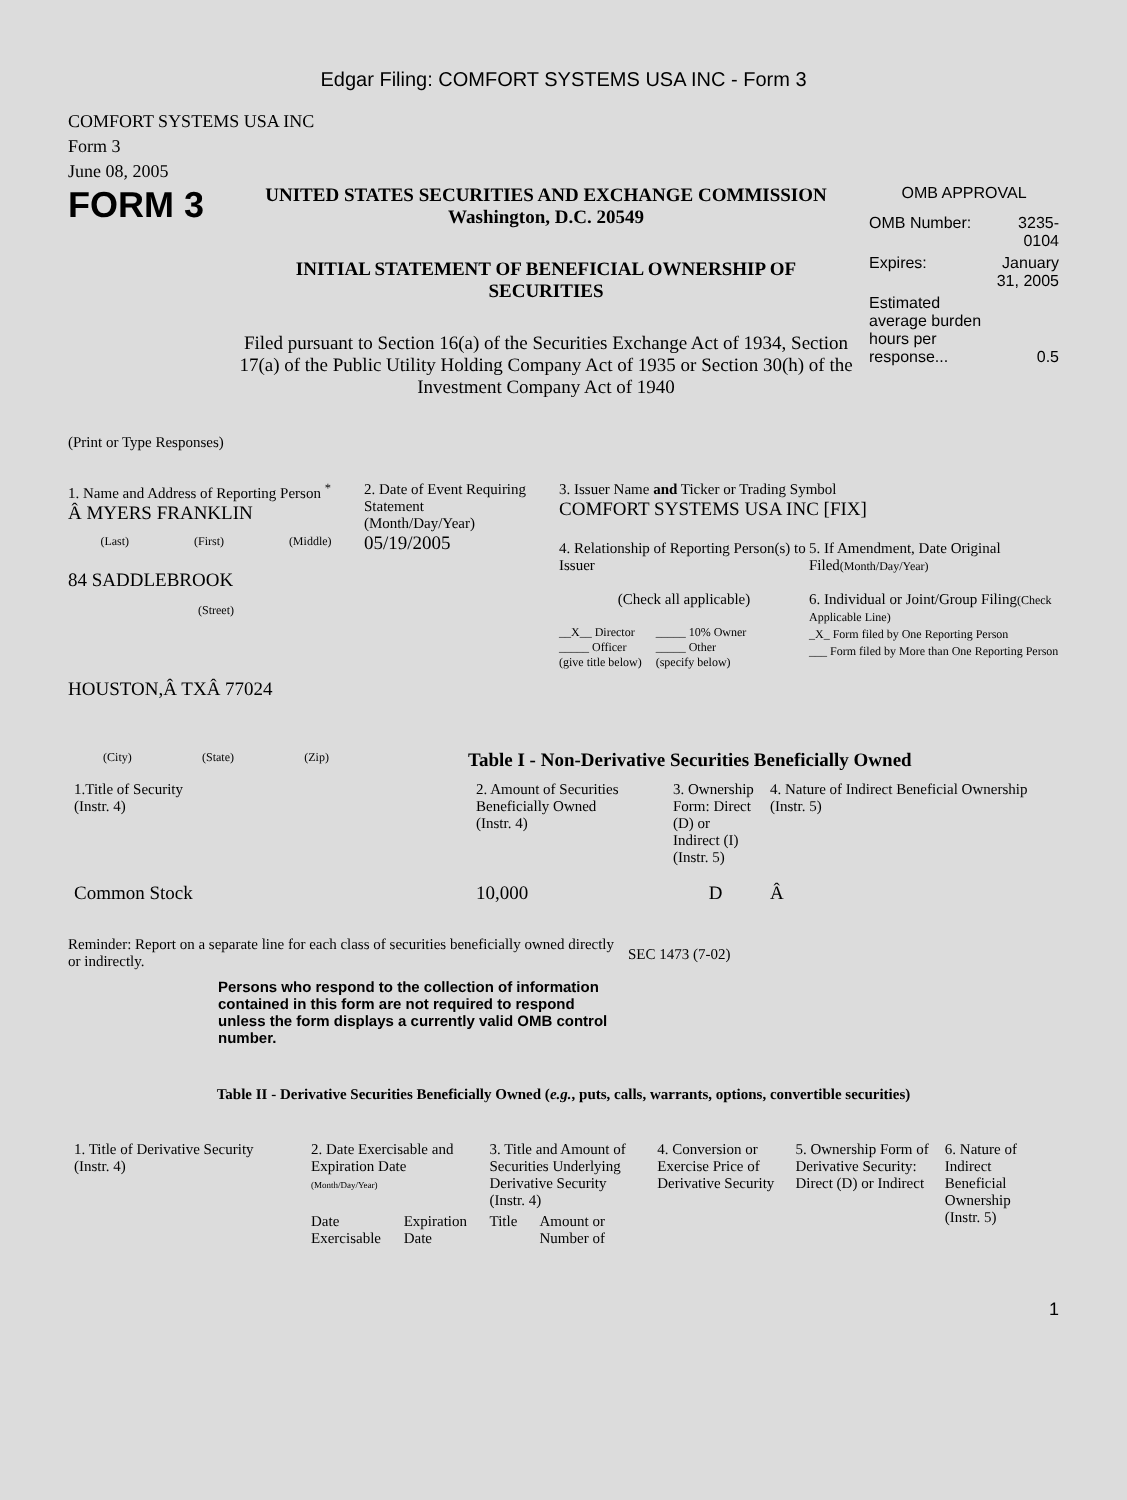Edgar Filing: COMFORT SYSTEMS USA INC - Form 3
COMFORT SYSTEMS USA INC
Form 3
June 08, 2005
FORM 3
UNITED STATES SECURITIES AND EXCHANGE COMMISSION
Washington, D.C. 20549
INITIAL STATEMENT OF BENEFICIAL OWNERSHIP OF SECURITIES
Filed pursuant to Section 16(a) of the Securities Exchange Act of 1934, Section 17(a) of the Public Utility Holding Company Act of 1935 or Section 30(h) of the Investment Company Act of 1940
OMB APPROVAL
| OMB Number: | 3235-0104 |
| Expires: | January 31, 2005 |
| Estimated average burden hours per response... | 0.5 |
(Print or Type Responses)
1. Name and Address of Reporting Person <sup>*</sup>
Â MYERS FRANKLIN
(Last) (First) (Middle)
84 SADDLEBROOK
(Street)
HOUSTON,Â TXÂ 77024
(City) (State) (Zip)
2. Date of Event Requiring Statement
(Month/Day/Year)
05/19/2005
3. Issuer Name and Ticker or Trading Symbol
COMFORT SYSTEMS USA INC [FIX]
4. Relationship of Reporting Person(s) to Issuer
(Check all applicable)
__X__ Director
_____ Officer
(give title below)
_____ 10% Owner
_____ Other
(specify below)
5. If Amendment, Date Original Filed(Month/Day/Year)
6. Individual or Joint/Group Filing(Check Applicable Line)
_X_ Form filed by One Reporting Person
___ Form filed by More than One Reporting Person
Table I - Non-Derivative Securities Beneficially Owned
| 1.Title of Security (Instr. 4) | 2. Amount of Securities Beneficially Owned (Instr. 4) | 3. Ownership Form: Direct (D) or Indirect (I) (Instr. 5) | 4. Nature of Indirect Beneficial Ownership (Instr. 5) |
| --- | --- | --- | --- |
| Common Stock | 10,000 | D | Â |
Reminder: Report on a separate line for each class of securities beneficially owned directly or indirectly.
SEC 1473 (7-02)
Persons who respond to the collection of information contained in this form are not required to respond unless the form displays a currently valid OMB control number.
Table II - Derivative Securities Beneficially Owned (e.g., puts, calls, warrants, options, convertible securities)
| 1. Title of Derivative Security (Instr. 4) | 2. Date Exercisable and Expiration Date (Month/Day/Year) | | 3. Title and Amount of Securities Underlying Derivative Security (Instr. 4) | | 4. Conversion or Exercise Price of Derivative Security | 5. Ownership Form of Derivative Security: Direct (D) or Indirect | 6. Nature of Indirect Beneficial Ownership (Instr. 5) |
| --- | --- | --- | --- | --- | --- | --- | --- |
| | Date Exercisable | Expiration Date | Title | Amount or Number of | | | |
1